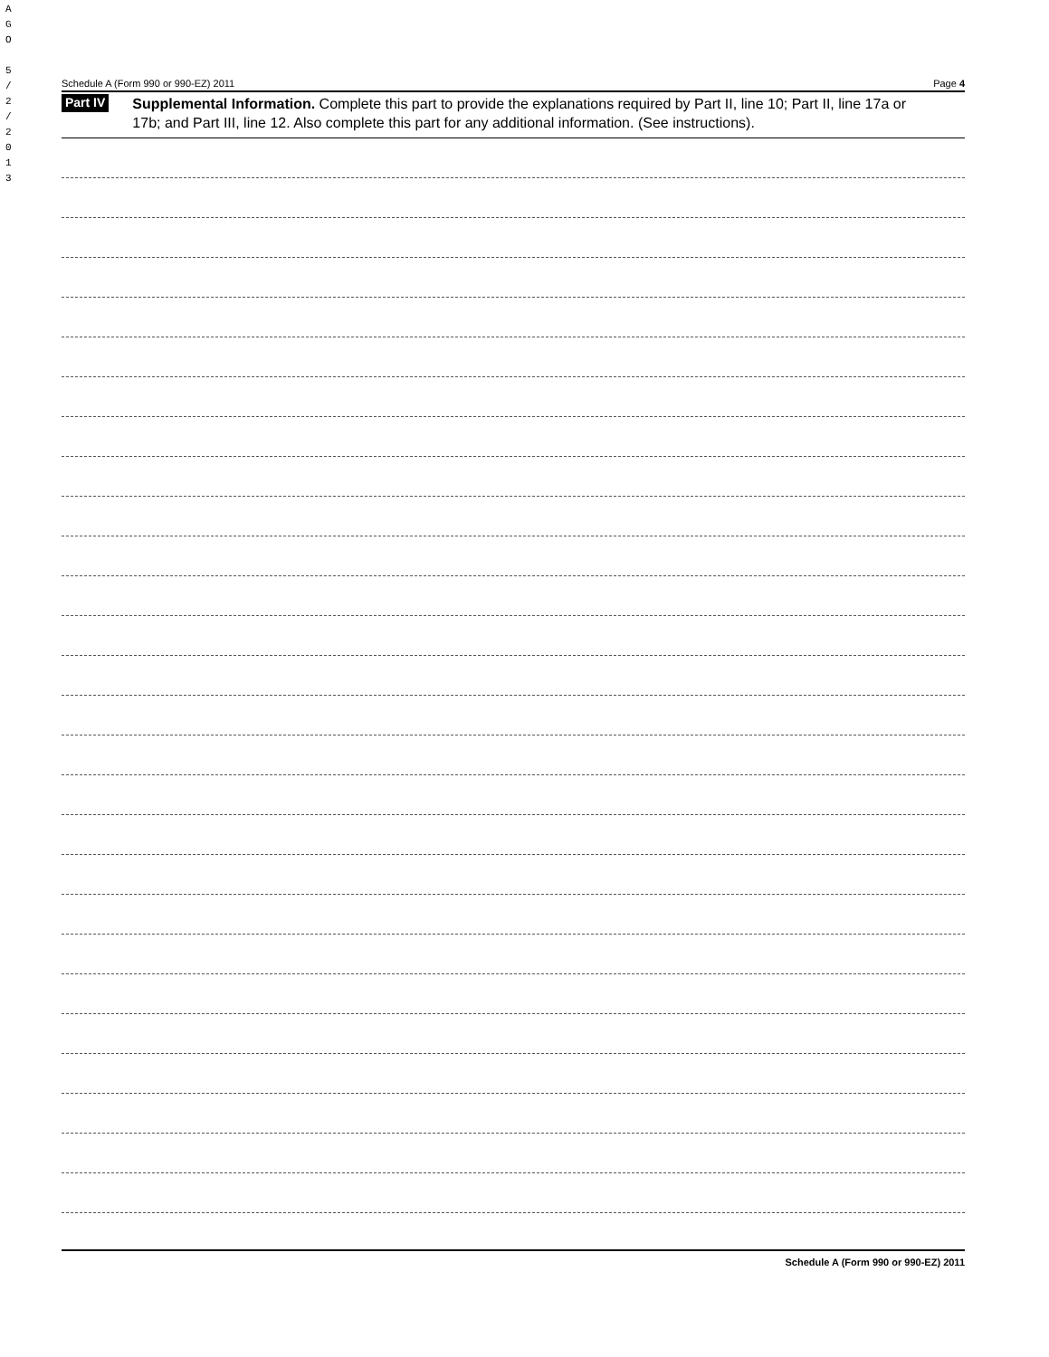A
G
O
5
/
2
/
2
0
1
3
Schedule A (Form 990 or 990-EZ) 2011 Page 4
Part IV Supplemental Information. Complete this part to provide the explanations required by Part II, line 10; Part II, line 17a or 17b; and Part III, line 12. Also complete this part for any additional information. (See instructions).
Schedule A (Form 990 or 990-EZ) 2011